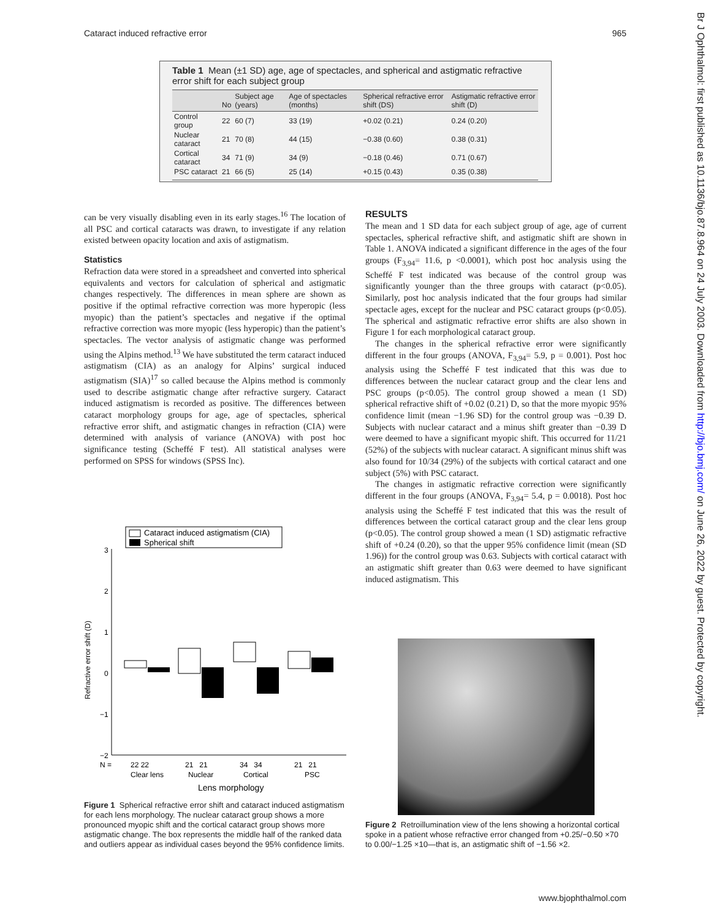Cataract induced refractive error 965
Br J Ophthalmol: first published as 10.1136/bjo.87.8.964 on 24 July 2003. Downloaded from http://bjo.bmj.com/ on June 26, 2022 by guest. Protected by copyright.
Table 1 Mean (±1 SD) age, age of spectacles, and spherical and astigmatic refractive error shift for each subject group
| | No | Subject age (years) | Age of spectacles (months) | Spherical refractive error shift (DS) | Astigmatic refractive error shift (D) |
| --- | --- | --- | --- | --- | --- |
| Control group | 22 | 60 (7) | 33 (19) | +0.02 (0.21) | 0.24 (0.20) |
| Nuclear cataract | 21 | 70 (8) | 44 (15) | −0.38 (0.60) | 0.38 (0.31) |
| Cortical cataract | 34 | 71 (9) | 34 (9) | −0.18 (0.46) | 0.71 (0.67) |
| PSC cataract | 21 | 66 (5) | 25 (14) | +0.15 (0.43) | 0.35 (0.38) |
can be very visually disabling even in its early stages.<sup>16</sup> The location of all PSC and cortical cataracts was drawn, to investigate if any relation existed between opacity location and axis of astigmatism.
Statistics
Refraction data were stored in a spreadsheet and converted into spherical equivalents and vectors for calculation of spherical and astigmatic changes respectively. The differences in mean sphere are shown as positive if the optimal refractive correction was more hyperopic (less myopic) than the patient’s spectacles and negative if the optimal refractive correction was more myopic (less hyperopic) than the patient’s spectacles. The vector analysis of astigmatic change was performed using the Alpins method.<sup>13</sup> We have substituted the term cataract induced astigmatism (CIA) as an analogy for Alpins’ surgical induced astigmatism (SIA)<sup>17</sup> so called because the Alpins method is commonly used to describe astigmatic change after refractive surgery. Cataract induced astigmatism is recorded as positive. The differences between cataract morphology groups for age, age of spectacles, spherical refractive error shift, and astigmatic changes in refraction (CIA) were determined with analysis of variance (ANOVA) with post hoc significance testing (Scheffé F test). All statistical analyses were performed on SPSS for windows (SPSS Inc).
Cataract induced astigmatism (CIA)
Spherical shift
3
2
1
0
−1
−2
Refractive error shift (D)
N =
22 22
21 21
34 34
21 21
Clear lens
Nuclear
Cortical
PSC
Lens morphology
Figure 1 Spherical refractive error shift and cataract induced astigmatism for each lens morphology. The nuclear cataract group shows a more pronounced myopic shift and the cortical cataract group shows more astigmatic change. The box represents the middle half of the ranked data and outliers appear as individual cases beyond the 95% confidence limits.
RESULTS
The mean and 1 SD data for each subject group of age, age of current spectacles, spherical refractive shift, and astigmatic shift are shown in Table 1. ANOVA indicated a significant difference in the ages of the four groups (F<sub>3,94</sub>= 11.6, p <0.0001), which post hoc analysis using the Scheffé F test indicated was because of the control group was significantly younger than the three groups with cataract (p<0.05). Similarly, post hoc analysis indicated that the four groups had similar spectacle ages, except for the nuclear and PSC cataract groups (p<0.05). The spherical and astigmatic refractive error shifts are also shown in Figure 1 for each morphological cataract group.
The changes in the spherical refractive error were significantly different in the four groups (ANOVA, F<sub>3,94</sub>= 5.9, p = 0.001). Post hoc analysis using the Scheffé F test indicated that this was due to differences between the nuclear cataract group and the clear lens and PSC groups (p<0.05). The control group showed a mean (1 SD) spherical refractive shift of +0.02 (0.21) D, so that the more myopic 95% confidence limit (mean −1.96 SD) for the control group was −0.39 D. Subjects with nuclear cataract and a minus shift greater than −0.39 D were deemed to have a significant myopic shift. This occurred for 11/21 (52%) of the subjects with nuclear cataract. A significant minus shift was also found for 10/34 (29%) of the subjects with cortical cataract and one subject (5%) with PSC cataract.
The changes in astigmatic refractive correction were significantly different in the four groups (ANOVA, F<sub>3,94</sub>= 5.4, p = 0.0018). Post hoc analysis using the Scheffé F test indicated that this was the result of differences between the cortical cataract group and the clear lens group (p<0.05). The control group showed a mean (1 SD) astigmatic refractive shift of +0.24 (0.20), so that the upper 95% confidence limit (mean (SD 1.96)) for the control group was 0.63. Subjects with cortical cataract with an astigmatic shift greater than 0.63 were deemed to have significant induced astigmatism. This
Figure 2 Retroillumination view of the lens showing a horizontal cortical spoke in a patient whose refractive error changed from +0.25/−0.50 ×70 to 0.00/−1.25 ×10—that is, an astigmatic shift of −1.56 ×2.
www.bjophthalmol.com